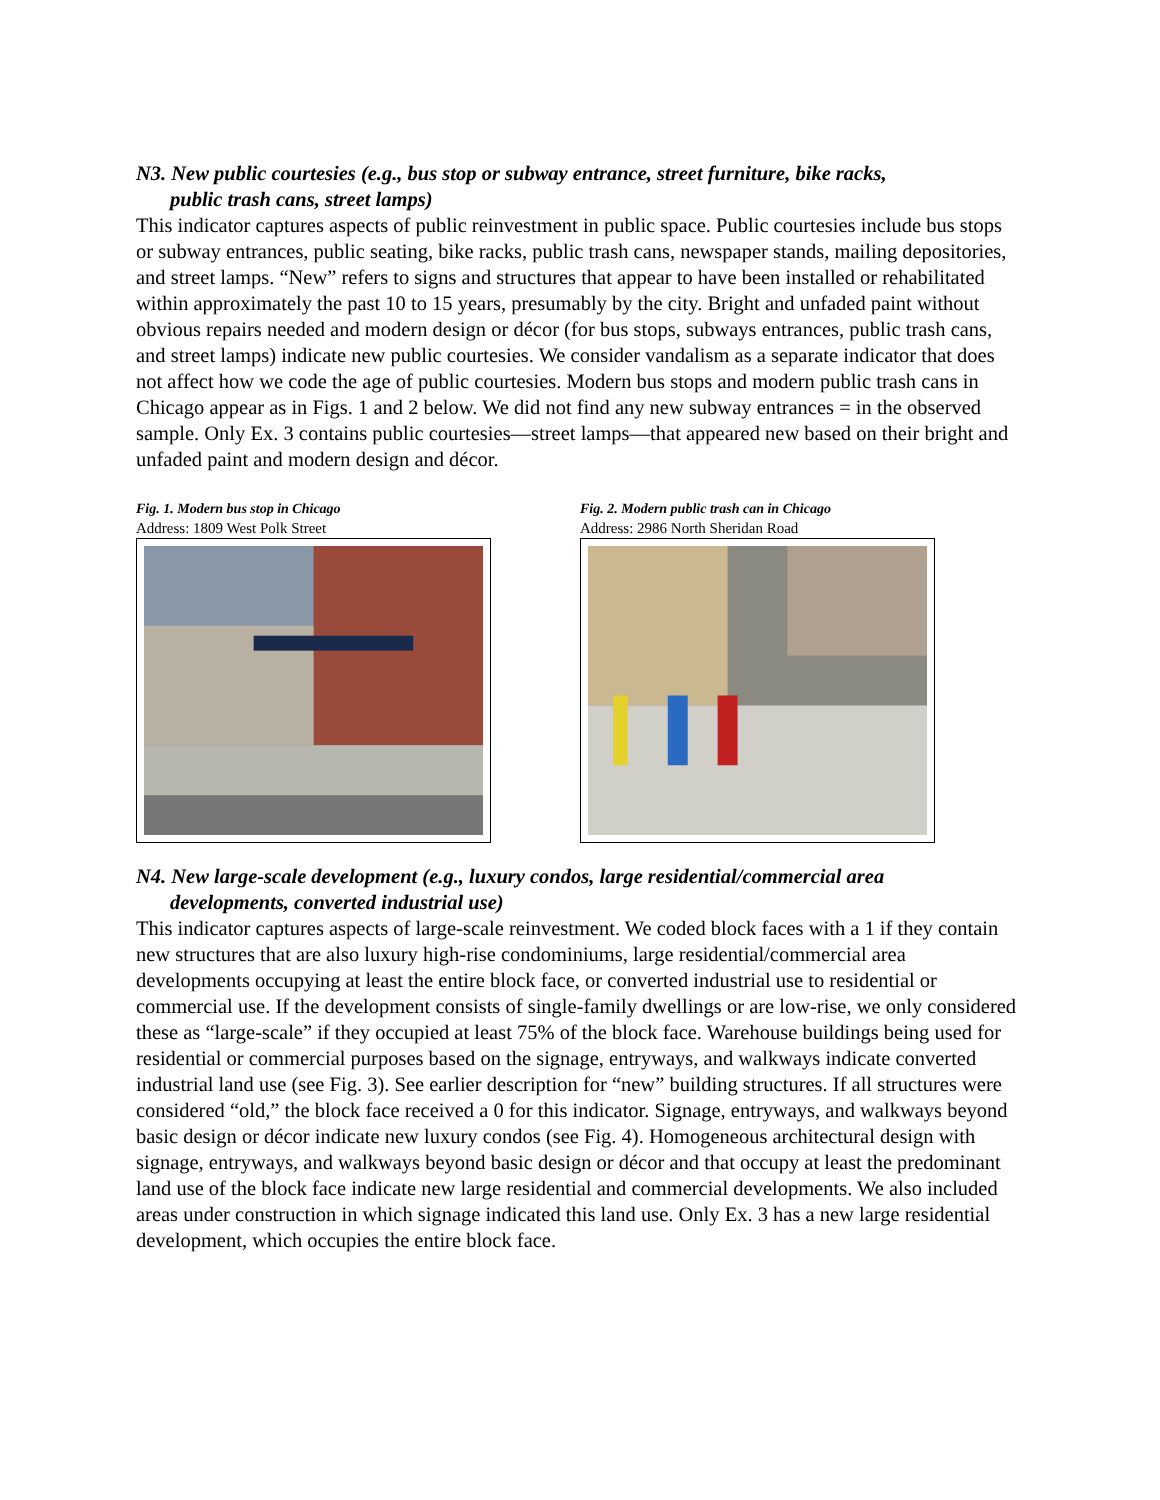N3. New public courtesies (e.g., bus stop or subway entrance, street furniture, bike racks,
public trash cans, street lamps)
This indicator captures aspects of public reinvestment in public space. Public courtesies include bus stops or subway entrances, public seating, bike racks, public trash cans, newspaper stands, mailing depositories, and street lamps. “New” refers to signs and structures that appear to have been installed or rehabilitated within approximately the past 10 to 15 years, presumably by the city. Bright and unfaded paint without obvious repairs needed and modern design or décor (for bus stops, subways entrances, public trash cans, and street lamps) indicate new public courtesies. We consider vandalism as a separate indicator that does not affect how we code the age of public courtesies. Modern bus stops and modern public trash cans in Chicago appear as in Figs. 1 and 2 below. We did not find any new subway entrances = in the observed sample. Only Ex. 3 contains public courtesies—street lamps—that appeared new based on their bright and unfaded paint and modern design and décor.
Fig. 1. Modern bus stop in Chicago
Address: 1809 West Polk Street
Fig. 2. Modern public trash can in Chicago
Address: 2986 North Sheridan Road
N4. New large-scale development (e.g., luxury condos, large residential/commercial area
developments, converted industrial use)
This indicator captures aspects of large-scale reinvestment. We coded block faces with a 1 if they contain new structures that are also luxury high-rise condominiums, large residential/commercial area developments occupying at least the entire block face, or converted industrial use to residential or commercial use. If the development consists of single-family dwellings or are low-rise, we only considered these as “large-scale” if they occupied at least 75% of the block face. Warehouse buildings being used for residential or commercial purposes based on the signage, entryways, and walkways indicate converted industrial land use (see Fig. 3). See earlier description for “new” building structures. If all structures were considered “old,” the block face received a 0 for this indicator. Signage, entryways, and walkways beyond basic design or décor indicate new luxury condos (see Fig. 4). Homogeneous architectural design with signage, entryways, and walkways beyond basic design or décor and that occupy at least the predominant land use of the block face indicate new large residential and commercial developments. We also included areas under construction in which signage indicated this land use. Only Ex. 3 has a new large residential development, which occupies the entire block face.